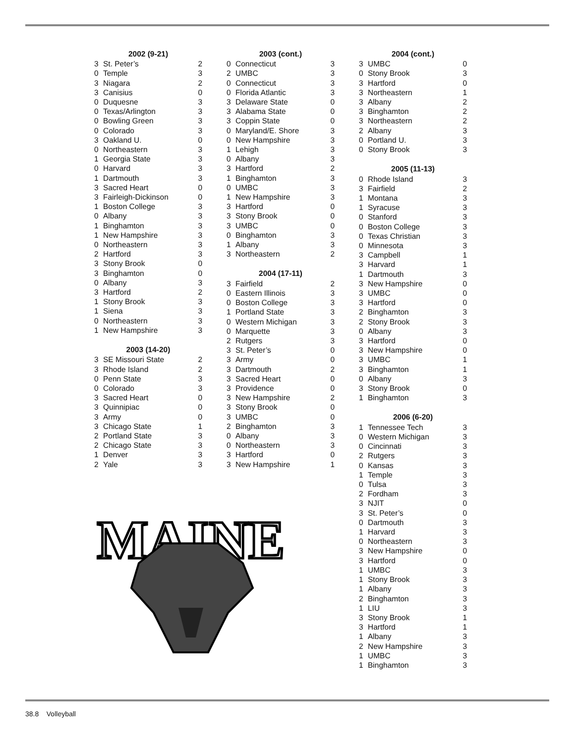| 2002 (9-21) | | |
| --- | --- | --- |
| 3 | St. Peter’s | 2 |
| 0 | Temple | 3 |
| 3 | Niagara | 2 |
| 3 | Canisius | 0 |
| 0 | Duquesne | 3 |
| 0 | Texas/Arlington | 3 |
| 0 | Bowling Green | 3 |
| 0 | Colorado | 3 |
| 3 | Oakland U. | 0 |
| 0 | Northeastern | 3 |
| 1 | Georgia State | 3 |
| 0 | Harvard | 3 |
| 1 | Dartmouth | 3 |
| 3 | Sacred Heart | 0 |
| 3 | Fairleigh-Dickinson | 0 |
| 1 | Boston College | 3 |
| 0 | Albany | 3 |
| 1 | Binghamton | 3 |
| 1 | New Hampshire | 3 |
| 0 | Northeastern | 3 |
| 2 | Hartford | 3 |
| 3 | Stony Brook | 0 |
| 3 | Binghamton | 0 |
| 0 | Albany | 3 |
| 3 | Hartford | 2 |
| 1 | Stony Brook | 3 |
| 1 | Siena | 3 |
| 0 | Northeastern | 3 |
| 1 | New Hampshire | 3 |
| 2003 (14-20) | | |
| 3 | SE Missouri State | 2 |
| 3 | Rhode Island | 2 |
| 0 | Penn State | 3 |
| 0 | Colorado | 3 |
| 3 | Sacred Heart | 0 |
| 3 | Quinnipiac | 0 |
| 3 | Army | 0 |
| 3 | Chicago State | 1 |
| 2 | Portland State | 3 |
| 2 | Chicago State | 3 |
| 1 | Denver | 3 |
| 2 | Yale | 3 |
MAINE
| 2003 (cont.) | | |
| --- | --- | --- |
| 0 | Connecticut | 3 |
| 2 | UMBC | 3 |
| 0 | Connecticut | 3 |
| 0 | Florida Atlantic | 3 |
| 3 | Delaware State | 0 |
| 3 | Alabama State | 0 |
| 3 | Coppin State | 0 |
| 0 | Maryland/E. Shore | 3 |
| 0 | New Hampshire | 3 |
| 1 | Lehigh | 3 |
| 0 | Albany | 3 |
| 3 | Hartford | 2 |
| 1 | Binghamton | 3 |
| 0 | UMBC | 3 |
| 1 | New Hampshire | 3 |
| 3 | Hartford | 0 |
| 3 | Stony Brook | 0 |
| 3 | UMBC | 0 |
| 0 | Binghamton | 3 |
| 1 | Albany | 3 |
| 3 | Northeastern | 2 |
| 2004 (17-11) | | |
| 3 | Fairfield | 2 |
| 0 | Eastern Illinois | 3 |
| 0 | Boston College | 3 |
| 1 | Portland State | 3 |
| 0 | Western Michigan | 3 |
| 0 | Marquette | 3 |
| 2 | Rutgers | 3 |
| 3 | St. Peter’s | 0 |
| 3 | Army | 0 |
| 3 | Dartmouth | 2 |
| 3 | Sacred Heart | 0 |
| 3 | Providence | 0 |
| 3 | New Hampshire | 2 |
| 3 | Stony Brook | 0 |
| 3 | UMBC | 0 |
| 2 | Binghamton | 3 |
| 0 | Albany | 3 |
| 0 | Northeastern | 3 |
| 3 | Hartford | 0 |
| 3 | New Hampshire | 1 |
| 2004 (cont.) | | |
| --- | --- | --- |
| 3 | UMBC | 0 |
| 0 | Stony Brook | 3 |
| 3 | Hartford | 0 |
| 3 | Northeastern | 1 |
| 3 | Albany | 2 |
| 3 | Binghamton | 2 |
| 3 | Northeastern | 2 |
| 2 | Albany | 3 |
| 0 | Portland U. | 3 |
| 0 | Stony Brook | 3 |
| 2005 (11-13) | | |
| 0 | Rhode Island | 3 |
| 3 | Fairfield | 2 |
| 1 | Montana | 3 |
| 1 | Syracuse | 3 |
| 0 | Stanford | 3 |
| 0 | Boston College | 3 |
| 0 | Texas Christian | 3 |
| 0 | Minnesota | 3 |
| 3 | Campbell | 1 |
| 3 | Harvard | 1 |
| 1 | Dartmouth | 3 |
| 3 | New Hampshire | 0 |
| 3 | UMBC | 0 |
| 3 | Hartford | 0 |
| 2 | Binghamton | 3 |
| 2 | Stony Brook | 3 |
| 0 | Albany | 3 |
| 3 | Hartford | 0 |
| 3 | New Hampshire | 0 |
| 3 | UMBC | 1 |
| 3 | Binghamton | 1 |
| 0 | Albany | 3 |
| 3 | Stony Brook | 0 |
| 1 | Binghamton | 3 |
| 2006 (6-20) | | |
| 1 | Tennessee Tech | 3 |
| 0 | Western Michigan | 3 |
| 0 | Cincinnati | 3 |
| 2 | Rutgers | 3 |
| 0 | Kansas | 3 |
| 1 | Temple | 3 |
| 0 | Tulsa | 3 |
| 2 | Fordham | 3 |
| 3 | NJIT | 0 |
| 3 | St. Peter’s | 0 |
| 0 | Dartmouth | 3 |
| 1 | Harvard | 3 |
| 0 | Northeastern | 3 |
| 3 | New Hampshire | 0 |
| 3 | Hartford | 0 |
| 1 | UMBC | 3 |
| 1 | Stony Brook | 3 |
| 1 | Albany | 3 |
| 2 | Binghamton | 3 |
| 1 | LIU | 3 |
| 3 | Stony Brook | 1 |
| 3 | Hartford | 1 |
| 1 | Albany | 3 |
| 2 | New Hampshire | 3 |
| 1 | UMBC | 3 |
| 1 | Binghamton | 3 |
38.8 Volleyball